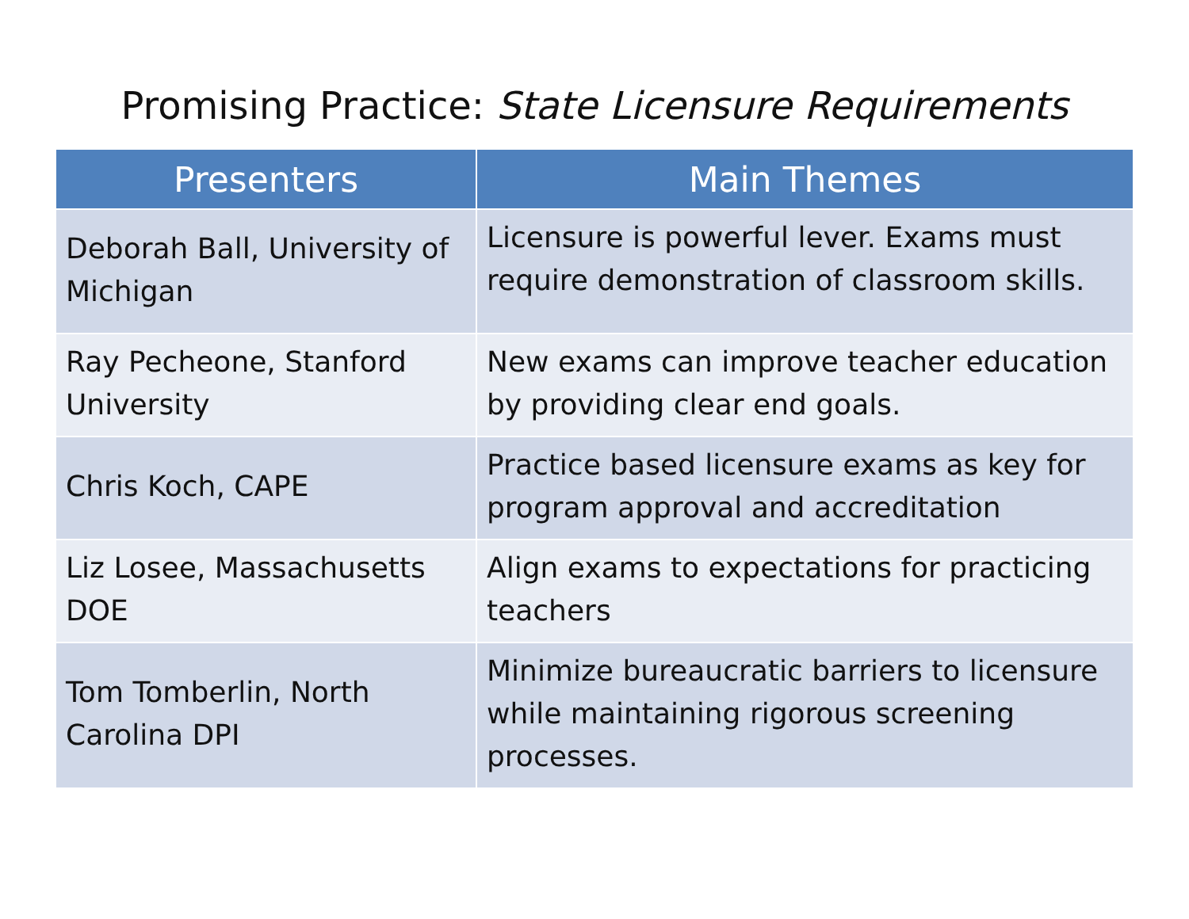Promising Practice: State Licensure Requirements
| Presenters | Main Themes |
| --- | --- |
| Deborah Ball, University of Michigan | Licensure is powerful lever. Exams must require demonstration of classroom skills. |
| Ray Pecheone, Stanford University | New exams can improve teacher education by providing clear end goals. |
| Chris Koch, CAPE | Practice based licensure exams as key for program approval and accreditation |
| Liz Losee, Massachusetts DOE | Align exams to expectations for practicing teachers |
| Tom Tomberlin, North Carolina DPI | Minimize bureaucratic barriers to licensure while maintaining rigorous screening processes. |